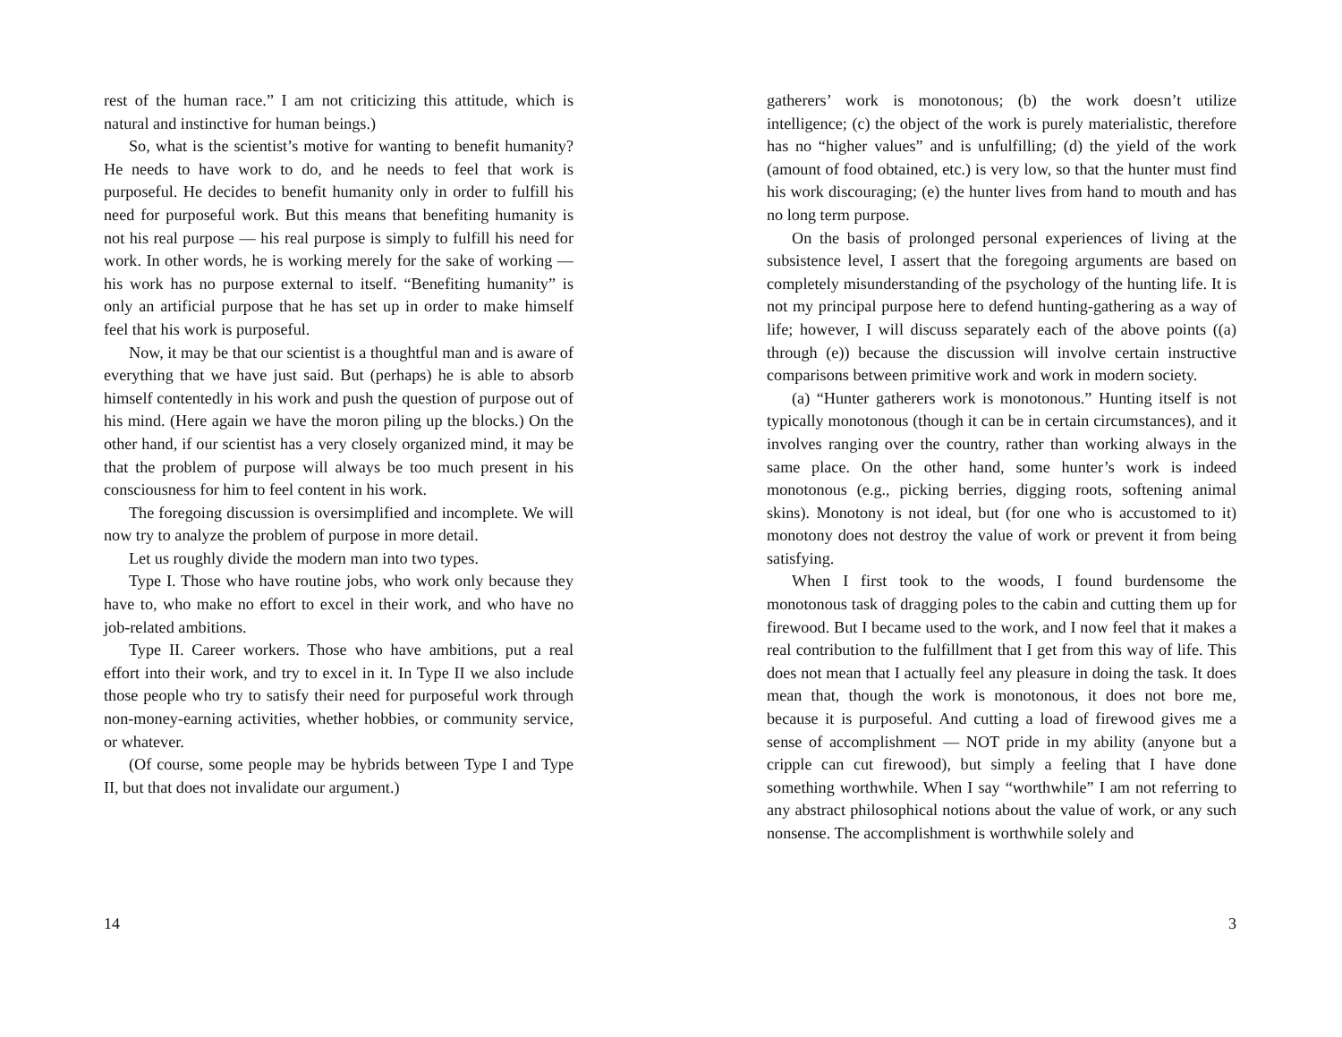rest of the human race.” I am not criticizing this attitude, which is natural and instinctive for human beings.)
So, what is the scientist’s motive for wanting to benefit humanity? He needs to have work to do, and he needs to feel that work is purposeful. He decides to benefit humanity only in order to fulfill his need for purposeful work. But this means that benefiting humanity is not his real purpose — his real purpose is simply to fulfill his need for work. In other words, he is working merely for the sake of working — his work has no purpose external to itself. “Benefiting humanity” is only an artificial purpose that he has set up in order to make himself feel that his work is purposeful.
Now, it may be that our scientist is a thoughtful man and is aware of everything that we have just said. But (perhaps) he is able to absorb himself contentedly in his work and push the question of purpose out of his mind. (Here again we have the moron piling up the blocks.) On the other hand, if our scientist has a very closely organized mind, it may be that the problem of purpose will always be too much present in his consciousness for him to feel content in his work.
The foregoing discussion is oversimplified and incomplete. We will now try to analyze the problem of purpose in more detail.
Let us roughly divide the modern man into two types.
Type I. Those who have routine jobs, who work only because they have to, who make no effort to excel in their work, and who have no job-related ambitions.
Type II. Career workers. Those who have ambitions, put a real effort into their work, and try to excel in it. In Type II we also include those people who try to satisfy their need for purposeful work through non-money-earning activities, whether hobbies, or community service, or whatever.
(Of course, some people may be hybrids between Type I and Type II, but that does not invalidate our argument.)
14
gatherers’ work is monotonous; (b) the work doesn’t utilize intelligence; (c) the object of the work is purely materialistic, therefore has no “higher values” and is unfulfilling; (d) the yield of the work (amount of food obtained, etc.) is very low, so that the hunter must find his work discouraging; (e) the hunter lives from hand to mouth and has no long term purpose.
On the basis of prolonged personal experiences of living at the subsistence level, I assert that the foregoing arguments are based on completely misunderstanding of the psychology of the hunting life. It is not my principal purpose here to defend hunting-gathering as a way of life; however, I will discuss separately each of the above points ((a) through (e)) because the discussion will involve certain instructive comparisons between primitive work and work in modern society.
(a) “Hunter gatherers work is monotonous.” Hunting itself is not typically monotonous (though it can be in certain circumstances), and it involves ranging over the country, rather than working always in the same place. On the other hand, some hunter’s work is indeed monotonous (e.g., picking berries, digging roots, softening animal skins). Monotony is not ideal, but (for one who is accustomed to it) monotony does not destroy the value of work or prevent it from being satisfying.
When I first took to the woods, I found burdensome the monotonous task of dragging poles to the cabin and cutting them up for firewood. But I became used to the work, and I now feel that it makes a real contribution to the fulfillment that I get from this way of life. This does not mean that I actually feel any pleasure in doing the task. It does mean that, though the work is monotonous, it does not bore me, because it is purposeful. And cutting a load of firewood gives me a sense of accomplishment — NOT pride in my ability (anyone but a cripple can cut firewood), but simply a feeling that I have done something worthwhile. When I say “worthwhile” I am not referring to any abstract philosophical notions about the value of work, or any such nonsense. The accomplishment is worthwhile solely and
3